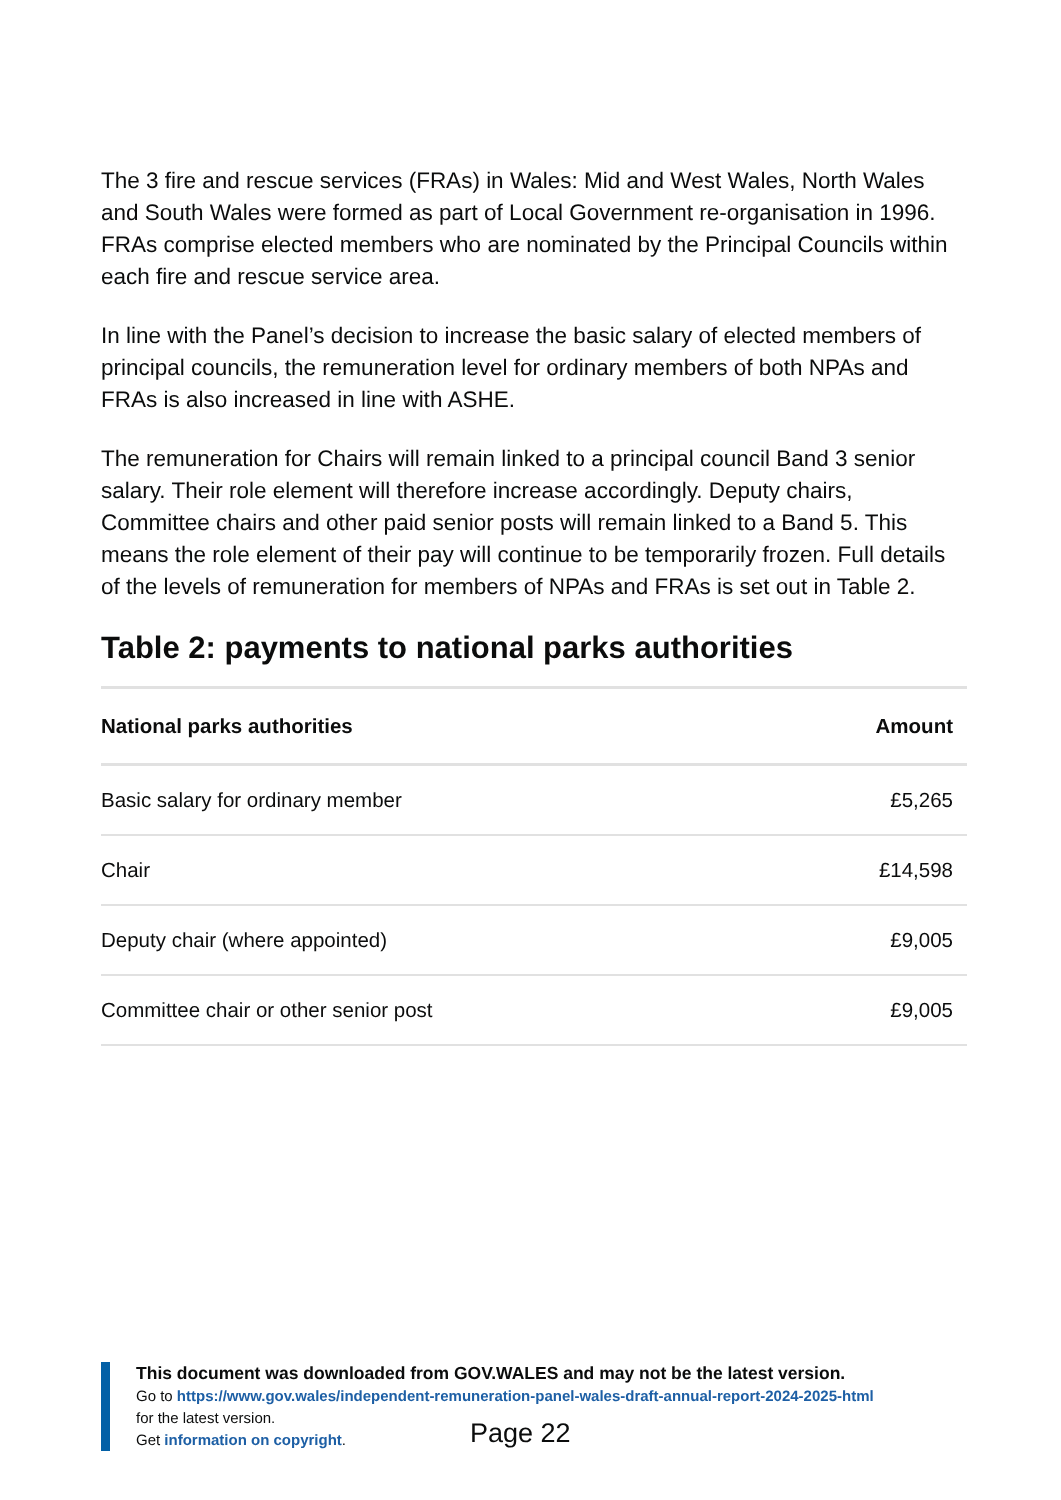The 3 fire and rescue services (FRAs) in Wales: Mid and West Wales, North Wales and South Wales were formed as part of Local Government re-organisation in 1996. FRAs comprise elected members who are nominated by the Principal Councils within each fire and rescue service area.
In line with the Panel’s decision to increase the basic salary of elected members of principal councils, the remuneration level for ordinary members of both NPAs and FRAs is also increased in line with ASHE.
The remuneration for Chairs will remain linked to a principal council Band 3 senior salary. Their role element will therefore increase accordingly. Deputy chairs, Committee chairs and other paid senior posts will remain linked to a Band 5. This means the role element of their pay will continue to be temporarily frozen. Full details of the levels of remuneration for members of NPAs and FRAs is set out in Table 2.
Table 2: payments to national parks authorities
| National parks authorities | Amount |
| --- | --- |
| Basic salary for ordinary member | £5,265 |
| Chair | £14,598 |
| Deputy chair (where appointed) | £9,005 |
| Committee chair or other senior post | £9,005 |
This document was downloaded from GOV.WALES and may not be the latest version.
Go to https://www.gov.wales/independent-remuneration-panel-wales-draft-annual-report-2024-2025-html
for the latest version.
Get information on copyright.
Page 22